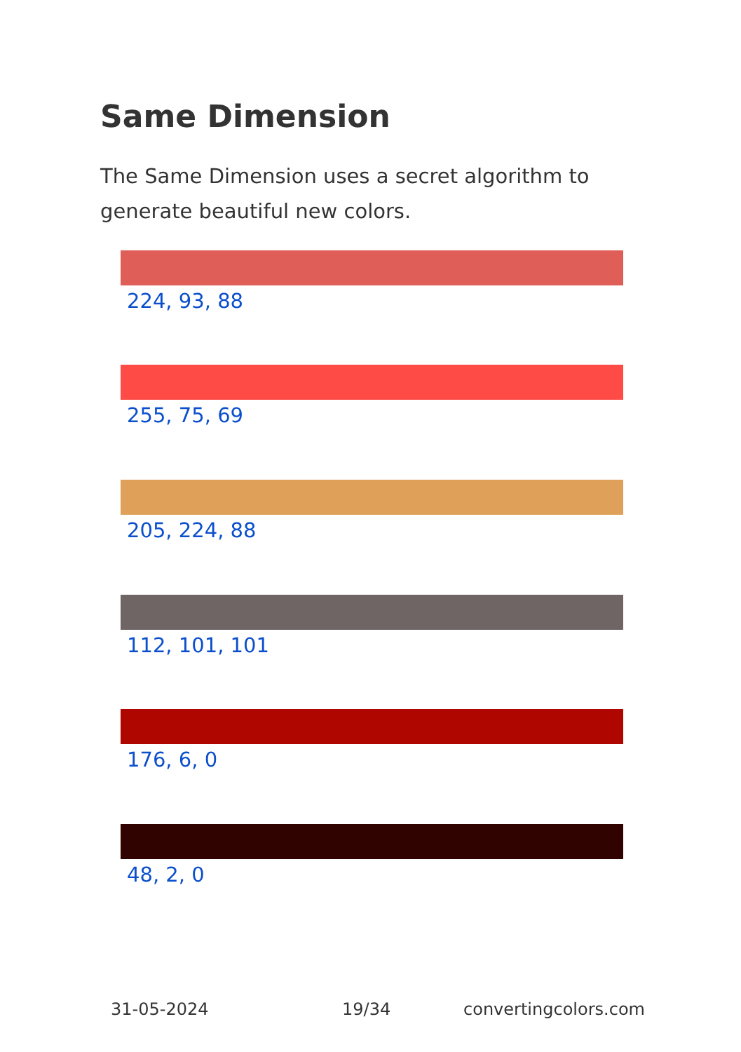Same Dimension
The Same Dimension uses a secret algorithm to generate beautiful new colors.
224, 93, 88
255, 75, 69
205, 224, 88
112, 101, 101
176, 6, 0
48, 2, 0
31-05-2024 19/34 convertingcolors.com